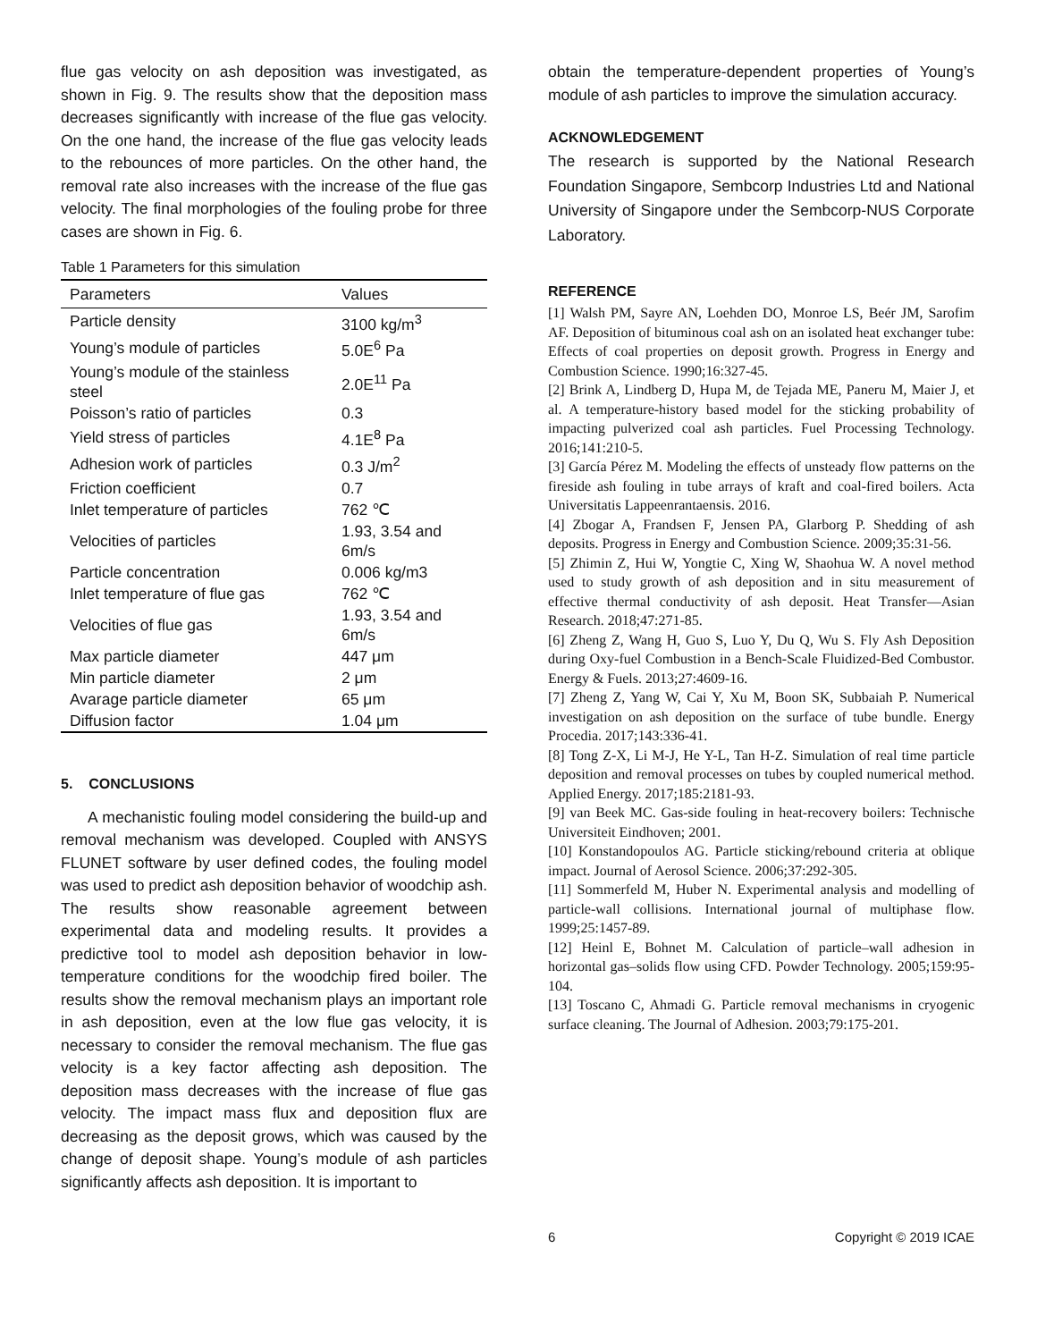flue gas velocity on ash deposition was investigated, as shown in Fig. 9. The results show that the deposition mass decreases significantly with increase of the flue gas velocity. On the one hand, the increase of the flue gas velocity leads to the rebounces of more particles. On the other hand, the removal rate also increases with the increase of the flue gas velocity. The final morphologies of the fouling probe for three cases are shown in Fig. 6.
Table 1 Parameters for this simulation
| Parameters | Values |
| --- | --- |
| Particle density | 3100 kg/m<sup>3</sup> |
| Young’s module of particles | 5.0E<sup>6</sup> Pa |
| Young’s module of the stainless steel | 2.0E<sup>11</sup> Pa |
| Poisson’s ratio of particles | 0.3 |
| Yield stress of particles | 4.1E<sup>8</sup> Pa |
| Adhesion work of particles | 0.3 J/m<sup>2</sup> |
| Friction coefficient | 0.7 |
| Inlet temperature of particles | 762 ℃ |
| Velocities of particles | 1.93, 3.54 and 6m/s |
| Particle concentration | 0.006 kg/m3 |
| Inlet temperature of flue gas | 762 ℃ |
| Velocities of flue gas | 1.93, 3.54 and 6m/s |
| Max particle diameter | 447 μm |
| Min particle diameter | 2 μm |
| Avarage particle diameter | 65 μm |
| Diffusion factor | 1.04 μm |
5. CONCLUSIONS
A mechanistic fouling model considering the build-up and removal mechanism was developed. Coupled with ANSYS FLUNET software by user defined codes, the fouling model was used to predict ash deposition behavior of woodchip ash. The results show reasonable agreement between experimental data and modeling results. It provides a predictive tool to model ash deposition behavior in low-temperature conditions for the woodchip fired boiler. The results show the removal mechanism plays an important role in ash deposition, even at the low flue gas velocity, it is necessary to consider the removal mechanism. The flue gas velocity is a key factor affecting ash deposition. The deposition mass decreases with the increase of flue gas velocity. The impact mass flux and deposition flux are decreasing as the deposit grows, which was caused by the change of deposit shape. Young’s module of ash particles significantly affects ash deposition. It is important to
obtain the temperature-dependent properties of Young’s module of ash particles to improve the simulation accuracy.
ACKNOWLEDGEMENT
The research is supported by the National Research Foundation Singapore, Sembcorp Industries Ltd and National University of Singapore under the Sembcorp-NUS Corporate Laboratory.
REFERENCE
[1] Walsh PM, Sayre AN, Loehden DO, Monroe LS, Beér JM, Sarofim AF. Deposition of bituminous coal ash on an isolated heat exchanger tube: Effects of coal properties on deposit growth. Progress in Energy and Combustion Science. 1990;16:327-45.
[2] Brink A, Lindberg D, Hupa M, de Tejada ME, Paneru M, Maier J, et al. A temperature-history based model for the sticking probability of impacting pulverized coal ash particles. Fuel Processing Technology. 2016;141:210-5.
[3] García Pérez M. Modeling the effects of unsteady flow patterns on the fireside ash fouling in tube arrays of kraft and coal-fired boilers. Acta Universitatis Lappeenrantaensis. 2016.
[4] Zbogar A, Frandsen F, Jensen PA, Glarborg P. Shedding of ash deposits. Progress in Energy and Combustion Science. 2009;35:31-56.
[5] Zhimin Z, Hui W, Yongtie C, Xing W, Shaohua W. A novel method used to study growth of ash deposition and in situ measurement of effective thermal conductivity of ash deposit. Heat Transfer—Asian Research. 2018;47:271-85.
[6] Zheng Z, Wang H, Guo S, Luo Y, Du Q, Wu S. Fly Ash Deposition during Oxy-fuel Combustion in a Bench-Scale Fluidized-Bed Combustor. Energy & Fuels. 2013;27:4609-16.
[7] Zheng Z, Yang W, Cai Y, Xu M, Boon SK, Subbaiah P. Numerical investigation on ash deposition on the surface of tube bundle. Energy Procedia. 2017;143:336-41.
[8] Tong Z-X, Li M-J, He Y-L, Tan H-Z. Simulation of real time particle deposition and removal processes on tubes by coupled numerical method. Applied Energy. 2017;185:2181-93.
[9] van Beek MC. Gas-side fouling in heat-recovery boilers: Technische Universiteit Eindhoven; 2001.
[10] Konstandopoulos AG. Particle sticking/rebound criteria at oblique impact. Journal of Aerosol Science. 2006;37:292-305.
[11] Sommerfeld M, Huber N. Experimental analysis and modelling of particle-wall collisions. International journal of multiphase flow. 1999;25:1457-89.
[12] Heinl E, Bohnet M. Calculation of particle–wall adhesion in horizontal gas–solids flow using CFD. Powder Technology. 2005;159:95-104.
[13] Toscano C, Ahmadi G. Particle removal mechanisms in cryogenic surface cleaning. The Journal of Adhesion. 2003;79:175-201.
6 Copyright © 2019 ICAE